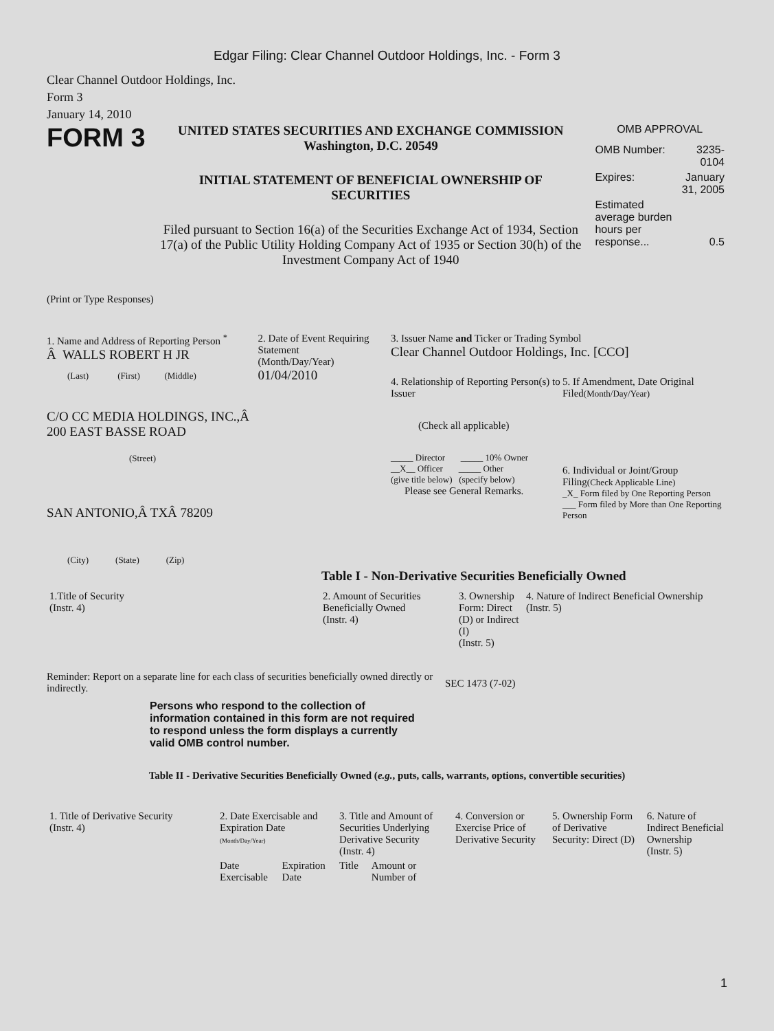Edgar Filing: Clear Channel Outdoor Holdings, Inc. - Form 3
Clear Channel Outdoor Holdings, Inc.
Form 3
January 14, 2010
FORM 3
UNITED STATES SECURITIES AND EXCHANGE COMMISSION
Washington, D.C. 20549
INITIAL STATEMENT OF BENEFICIAL OWNERSHIP OF SECURITIES
Filed pursuant to Section 16(a) of the Securities Exchange Act of 1934, Section 17(a) of the Public Utility Holding Company Act of 1935 or Section 30(h) of the Investment Company Act of 1940
OMB APPROVAL
| OMB Number: | 3235-0104 |
| Expires: | January 31, 2005 |
| Estimated average burden hours per response... | 0.5 |
(Print or Type Responses)
1. Name and Address of Reporting Person <sup>*</sup>
Â WALLS ROBERT H JR
(Last) (First) (Middle)
C/O CC MEDIA HOLDINGS, INC.,Â 200 EAST BASSE ROAD
(Street)
SAN ANTONIO,Â TXÂ 78209
(City) (State) (Zip)
2. Date of Event Requiring Statement
(Month/Day/Year)
01/04/2010
3. Issuer Name and Ticker or Trading Symbol
Clear Channel Outdoor Holdings, Inc. [CCO]
4. Relationship of Reporting Person(s) to Issuer
(Check all applicable)
_____ Director _____ 10% Owner
__X__ Officer _____ Other
(give title below) (specify below)
Please see General Remarks.
5. If Amendment, Date Original Filed(Month/Day/Year)
6. Individual or Joint/Group Filing(Check Applicable Line)
_X_ Form filed by One Reporting Person
___ Form filed by More than One Reporting Person
Table I - Non-Derivative Securities Beneficially Owned
| 1.Title of Security (Instr. 4) | 2. Amount of Securities Beneficially Owned (Instr. 4) | 3. Ownership Form: Direct (D) or Indirect (I) (Instr. 5) | 4. Nature of Indirect Beneficial Ownership (Instr. 5) |
| --- | --- | --- | --- |
Reminder: Report on a separate line for each class of securities beneficially owned directly or indirectly.
SEC 1473 (7-02)
Persons who respond to the collection of information contained in this form are not required to respond unless the form displays a currently valid OMB control number.
Table II - Derivative Securities Beneficially Owned (e.g., puts, calls, warrants, options, convertible securities)
| 1. Title of Derivative Security (Instr. 4) | 2. Date Exercisable and Expiration Date (Month/Day/Year) | | 3. Title and Amount of Securities Underlying Derivative Security (Instr. 4) | | 4. Conversion or Exercise Price of Derivative Security | 5. Ownership Form of Derivative Security: Direct (D) | 6. Nature of Indirect Beneficial Ownership (Instr. 5) |
| --- | --- | --- | --- | --- | --- | --- | --- |
| | Date Exercisable | Expiration Date | Title | Amount or Number of | | | |
1